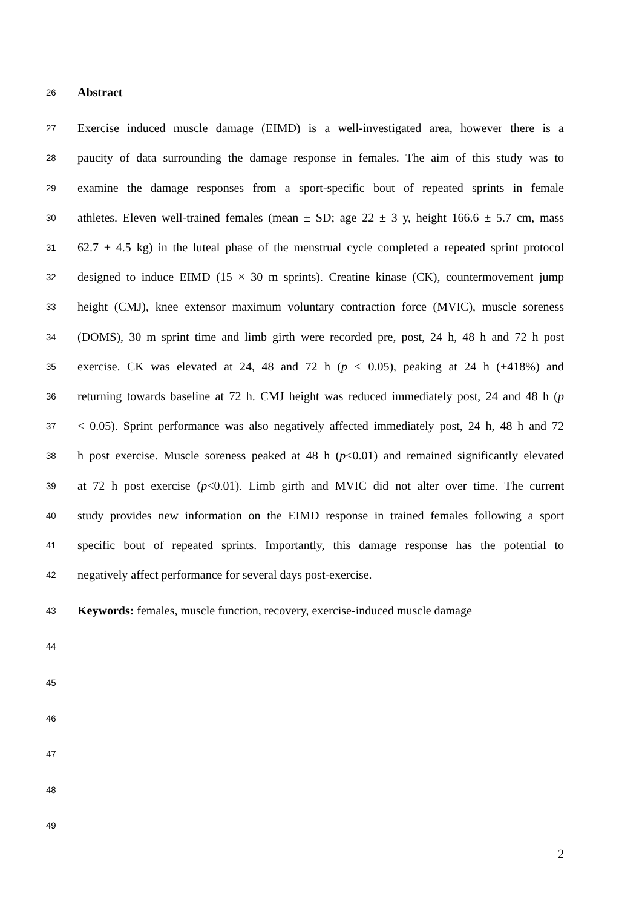26 Abstract
27 Exercise induced muscle damage (EIMD) is a well-investigated area, however there is a
28 paucity of data surrounding the damage response in females. The aim of this study was to
29 examine the damage responses from a sport-specific bout of repeated sprints in female
30 athletes. Eleven well-trained females (mean ± SD; age 22 ± 3 y, height 166.6 ± 5.7 cm, mass
31 62.7 ± 4.5 kg) in the luteal phase of the menstrual cycle completed a repeated sprint protocol
32 designed to induce EIMD (15 × 30 m sprints). Creatine kinase (CK), countermovement jump
33 height (CMJ), knee extensor maximum voluntary contraction force (MVIC), muscle soreness
34 (DOMS), 30 m sprint time and limb girth were recorded pre, post, 24 h, 48 h and 72 h post
35 exercise. CK was elevated at 24, 48 and 72 h (p < 0.05), peaking at 24 h (+418%) and
36 returning towards baseline at 72 h. CMJ height was reduced immediately post, 24 and 48 h (p
37 < 0.05). Sprint performance was also negatively affected immediately post, 24 h, 48 h and 72
38 h post exercise. Muscle soreness peaked at 48 h (p<0.01) and remained significantly elevated
39 at 72 h post exercise (p<0.01). Limb girth and MVIC did not alter over time. The current
40 study provides new information on the EIMD response in trained females following a sport
41 specific bout of repeated sprints. Importantly, this damage response has the potential to
42 negatively affect performance for several days post-exercise.
43 Keywords: females, muscle function, recovery, exercise-induced muscle damage
44
45
46
47
48
49
2